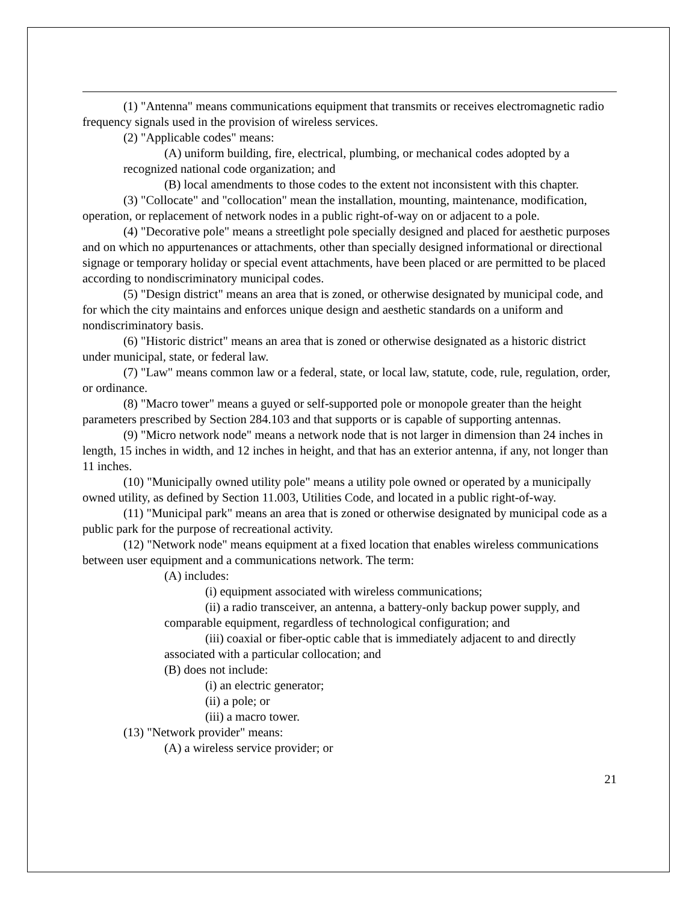(1) "Antenna" means communications equipment that transmits or receives electromagnetic radio frequency signals used in the provision of wireless services.
(2) "Applicable codes" means:
(A) uniform building, fire, electrical, plumbing, or mechanical codes adopted by a recognized national code organization; and
(B) local amendments to those codes to the extent not inconsistent with this chapter.
(3) "Collocate" and "collocation" mean the installation, mounting, maintenance, modification, operation, or replacement of network nodes in a public right-of-way on or adjacent to a pole.
(4) "Decorative pole" means a streetlight pole specially designed and placed for aesthetic purposes and on which no appurtenances or attachments, other than specially designed informational or directional signage or temporary holiday or special event attachments, have been placed or are permitted to be placed according to nondiscriminatory municipal codes.
(5) "Design district" means an area that is zoned, or otherwise designated by municipal code, and for which the city maintains and enforces unique design and aesthetic standards on a uniform and nondiscriminatory basis.
(6) "Historic district" means an area that is zoned or otherwise designated as a historic district under municipal, state, or federal law.
(7) "Law" means common law or a federal, state, or local law, statute, code, rule, regulation, order, or ordinance.
(8) "Macro tower" means a guyed or self-supported pole or monopole greater than the height parameters prescribed by Section 284.103 and that supports or is capable of supporting antennas.
(9) "Micro network node" means a network node that is not larger in dimension than 24 inches in length, 15 inches in width, and 12 inches in height, and that has an exterior antenna, if any, not longer than 11 inches.
(10) "Municipally owned utility pole" means a utility pole owned or operated by a municipally owned utility, as defined by Section 11.003, Utilities Code, and located in a public right-of-way.
(11) "Municipal park" means an area that is zoned or otherwise designated by municipal code as a public park for the purpose of recreational activity.
(12) "Network node" means equipment at a fixed location that enables wireless communications between user equipment and a communications network. The term:
(A) includes:
(i) equipment associated with wireless communications;
(ii) a radio transceiver, an antenna, a battery-only backup power supply, and comparable equipment, regardless of technological configuration; and
(iii) coaxial or fiber-optic cable that is immediately adjacent to and directly associated with a particular collocation; and
(B) does not include:
(i) an electric generator;
(ii) a pole; or
(iii) a macro tower.
(13) "Network provider" means:
(A) a wireless service provider; or
21